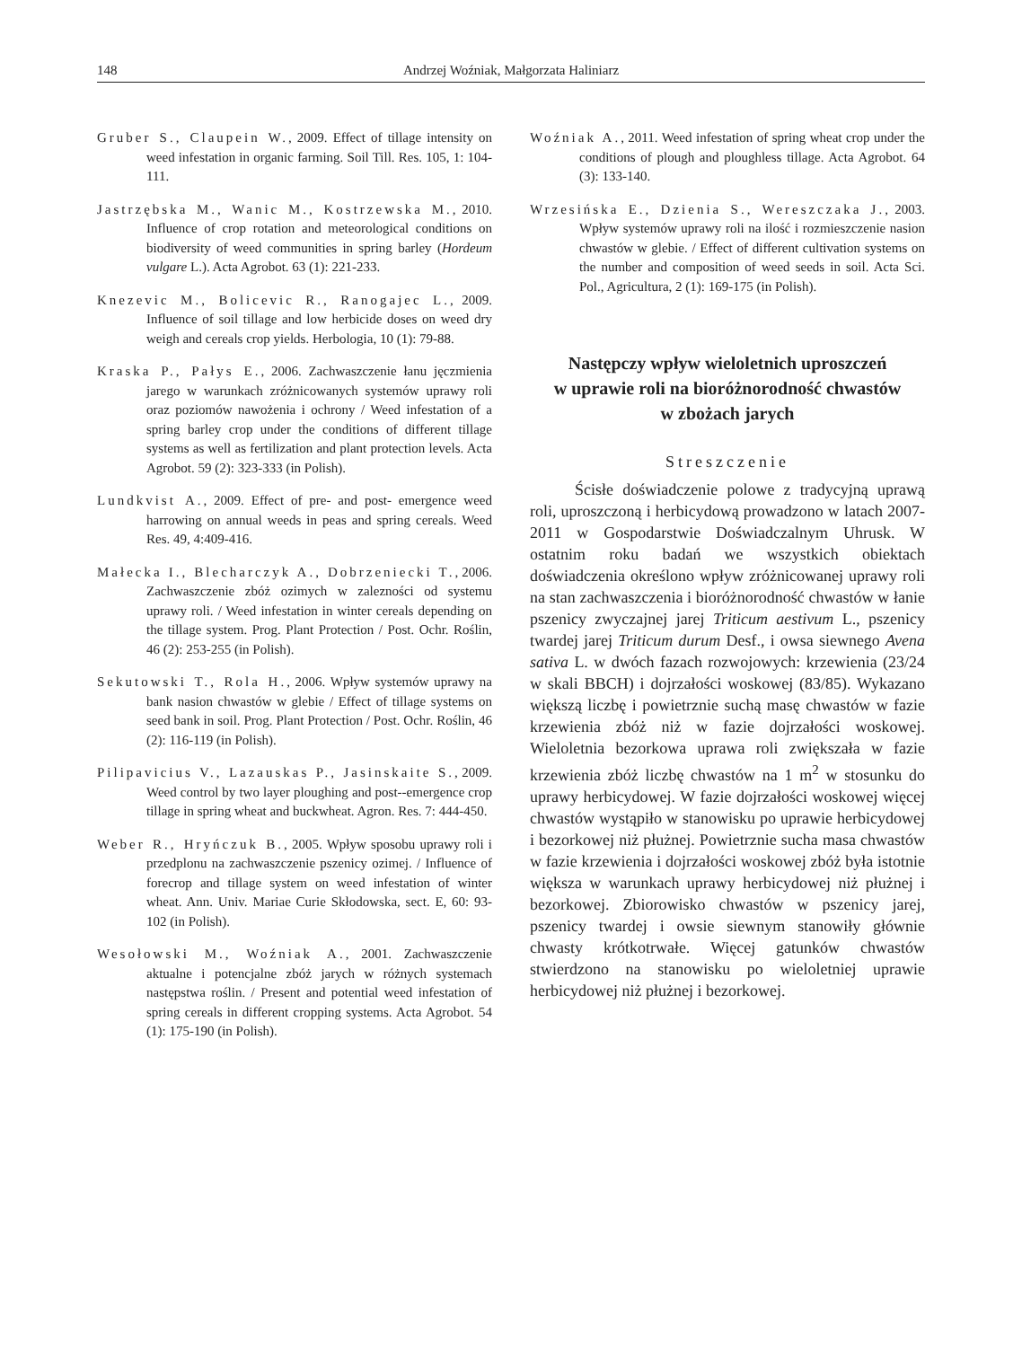148 Andrzej Woźniak, Małgorzata Haliniarz
Gruber S., Claupein W., 2009. Effect of tillage intensity on weed infestation in organic farming. Soil Till. Res. 105, 1: 104-111.
Jastrzębska M., Wanic M., Kostrzewska M., 2010. Influence of crop rotation and meteorological conditions on biodiversity of weed communities in spring barley (Hordeum vulgare L.). Acta Agrobot. 63 (1): 221-233.
Knezevic M., Bolicevic R., Ranogajec L., 2009. Influence of soil tillage and low herbicide doses on weed dry weigh and cereals crop yields. Herbologia, 10 (1): 79-88.
Kraska P., Pałys E., 2006. Zachwaszczenie łanu jęczmienia jarego w warunkach zróżnicowanych systemów uprawy roli oraz poziomów nawożenia i ochrony / Weed infestation of a spring barley crop under the conditions of different tillage systems as well as fertilization and plant protection levels. Acta Agrobot. 59 (2): 323-333 (in Polish).
Lundkvist A., 2009. Effect of pre- and post- emergence weed harrowing on annual weeds in peas and spring cereals. Weed Res. 49, 4:409-416.
Małecka I., Blecharczyk A., Dobrzeniecki T., 2006. Zachwaszczenie zbóż ozimych w zalezności od systemu uprawy roli. / Weed infestation in winter cereals depending on the tillage system. Prog. Plant Protection / Post. Ochr. Roślin, 46 (2): 253-255 (in Polish).
Sekutowski T., Rola H., 2006. Wpływ systemów uprawy na bank nasion chwastów w glebie / Effect of tillage systems on seed bank in soil. Prog. Plant Protection / Post. Ochr. Roślin, 46 (2): 116-119 (in Polish).
Pilipavicius V., Lazauskas P., Jasinskaite S., 2009. Weed control by two layer ploughing and post--emergence crop tillage in spring wheat and buckwheat. Agron. Res. 7: 444-450.
Weber R., Hryńczuk B., 2005. Wpływ sposobu uprawy roli i przedplonu na zachwaszczenie pszenicy ozimej. / Influence of forecrop and tillage system on weed infestation of winter wheat. Ann. Univ. Mariae Curie Skłodowska, sect. E, 60: 93-102 (in Polish).
Wesołowski M., Woźniak A., 2001. Zachwaszczenie aktualne i potencjalne zbóż jarych w różnych systemach następstwa roślin. / Present and potential weed infestation of spring cereals in different cropping systems. Acta Agrobot. 54 (1): 175-190 (in Polish).
Woźniak A., 2011. Weed infestation of spring wheat crop under the conditions of plough and ploughless tillage. Acta Agrobot. 64 (3): 133-140.
Wrzesińska E., Dzienia S., Wereszczaka J., 2003. Wpływ systemów uprawy roli na ilość i rozmieszczenie nasion chwastów w glebie. / Effect of different cultivation systems on the number and composition of weed seeds in soil. Acta Sci. Pol., Agricultura, 2 (1): 169-175 (in Polish).
Następczy wpływ wieloletnich uproszczeń
w uprawie roli na bioróżnorodność chwastów
w zbożach jarych
Streszczenie
Ścisłe doświadczenie polowe z tradycyjną uprawą roli, uproszczoną i herbicydową prowadzono w latach 2007-2011 w Gospodarstwie Doświadczalnym Uhrusk. W ostatnim roku badań we wszystkich obiektach doświadczenia określono wpływ zróżnicowanej uprawy roli na stan zachwaszczenia i bioróżnorodność chwastów w łanie pszenicy zwyczajnej jarej Triticum aestivum L., pszenicy twardej jarej Triticum durum Desf., i owsa siewnego Avena sativa L. w dwóch fazach rozwojowych: krzewienia (23/24 w skali BBCH) i dojrzałości woskowej (83/85). Wykazano większą liczbę i powietrznie suchą masę chwastów w fazie krzewienia zbóż niż w fazie dojrzałości woskowej. Wieloletnia bezorkowa uprawa roli zwiększała w fazie krzewienia zbóż liczbę chwastów na 1 m<sup>2</sup> w stosunku do uprawy herbicydowej. W fazie dojrzałości woskowej więcej chwastów wystąpiło w stanowisku po uprawie herbicydowej i bezorkowej niż płużnej. Powietrznie sucha masa chwastów w fazie krzewienia i dojrzałości woskowej zbóż była istotnie większa w warunkach uprawy herbicydowej niż płużnej i bezorkowej. Zbiorowisko chwastów w pszenicy jarej, pszenicy twardej i owsie siewnym stanowiły głównie chwasty krótkotrwałe. Więcej gatunków chwastów stwierdzono na stanowisku po wieloletniej uprawie herbicydowej niż płużnej i bezorkowej.